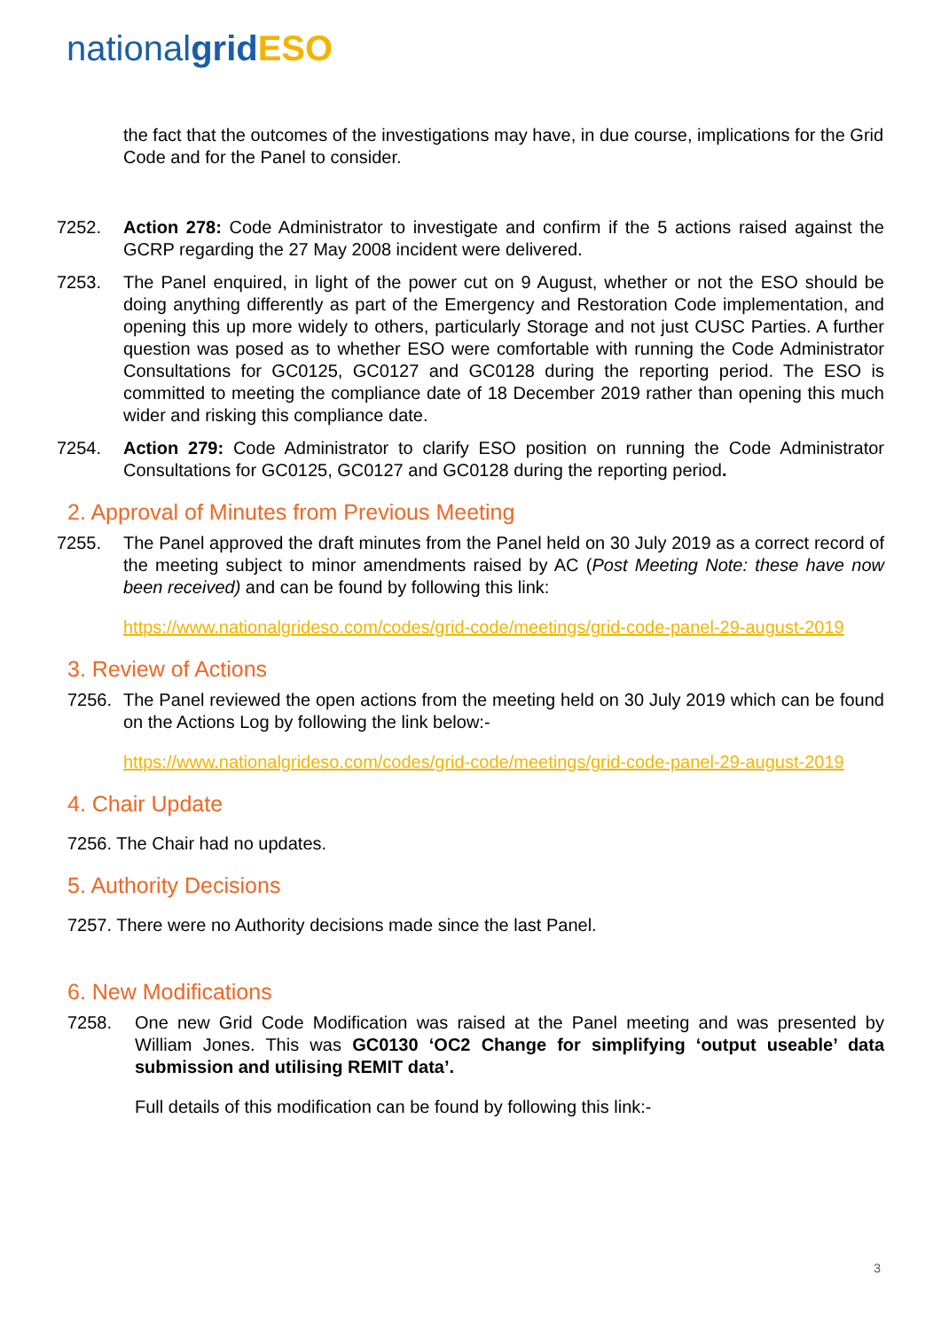nationalgrid ESO
the fact that the outcomes of the investigations may have, in due course, implications for the Grid Code and for the Panel to consider.
7252. Action 278: Code Administrator to investigate and confirm if the 5 actions raised against the GCRP regarding the 27 May 2008 incident were delivered.
7253. The Panel enquired, in light of the power cut on 9 August, whether or not the ESO should be doing anything differently as part of the Emergency and Restoration Code implementation, and opening this up more widely to others, particularly Storage and not just CUSC Parties. A further question was posed as to whether ESO were comfortable with running the Code Administrator Consultations for GC0125, GC0127 and GC0128 during the reporting period. The ESO is committed to meeting the compliance date of 18 December 2019 rather than opening this much wider and risking this compliance date.
7254. Action 279: Code Administrator to clarify ESO position on running the Code Administrator Consultations for GC0125, GC0127 and GC0128 during the reporting period.
2. Approval of Minutes from Previous Meeting
7255. The Panel approved the draft minutes from the Panel held on 30 July 2019 as a correct record of the meeting subject to minor amendments raised by AC (Post Meeting Note: these have now been received) and can be found by following this link:
https://www.nationalgrideso.com/codes/grid-code/meetings/grid-code-panel-29-august-2019
3. Review of Actions
7256. The Panel reviewed the open actions from the meeting held on 30 July 2019 which can be found on the Actions Log by following the link below:-
https://www.nationalgrideso.com/codes/grid-code/meetings/grid-code-panel-29-august-2019
4. Chair Update
7256. The Chair had no updates.
5. Authority Decisions
7257. There were no Authority decisions made since the last Panel.
6. New Modifications
7258. One new Grid Code Modification was raised at the Panel meeting and was presented by William Jones. This was GC0130 ‘OC2 Change for simplifying ‘output useable’ data submission and utilising REMIT data’.
Full details of this modification can be found by following this link:-
3